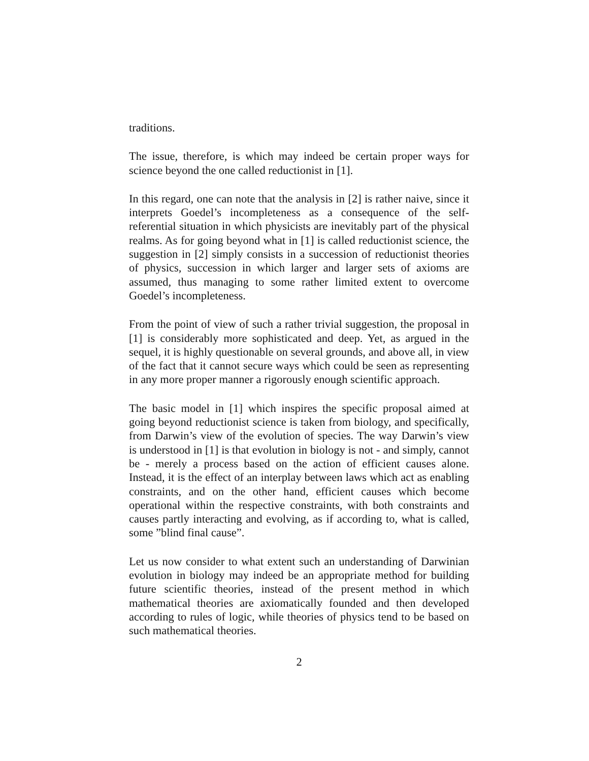traditions.
The issue, therefore, is which may indeed be certain proper ways for science beyond the one called reductionist in [1].
In this regard, one can note that the analysis in [2] is rather naive, since it interprets Goedel’s incompleteness as a consequence of the self-referential situation in which physicists are inevitably part of the physical realms. As for going beyond what in [1] is called reductionist science, the suggestion in [2] simply consists in a succession of reductionist theories of physics, succession in which larger and larger sets of axioms are assumed, thus managing to some rather limited extent to overcome Goedel’s incompleteness.
From the point of view of such a rather trivial suggestion, the proposal in [1] is considerably more sophisticated and deep. Yet, as argued in the sequel, it is highly questionable on several grounds, and above all, in view of the fact that it cannot secure ways which could be seen as representing in any more proper manner a rigorously enough scientific approach.
The basic model in [1] which inspires the specific proposal aimed at going beyond reductionist science is taken from biology, and specifically, from Darwin’s view of the evolution of species. The way Darwin’s view is understood in [1] is that evolution in biology is not - and simply, cannot be - merely a process based on the action of efficient causes alone. Instead, it is the effect of an interplay between laws which act as enabling constraints, and on the other hand, efficient causes which become operational within the respective constraints, with both constraints and causes partly interacting and evolving, as if according to, what is called, some ”blind final cause”.
Let us now consider to what extent such an understanding of Darwinian evolution in biology may indeed be an appropriate method for building future scientific theories, instead of the present method in which mathematical theories are axiomatically founded and then developed according to rules of logic, while theories of physics tend to be based on such mathematical theories.
2